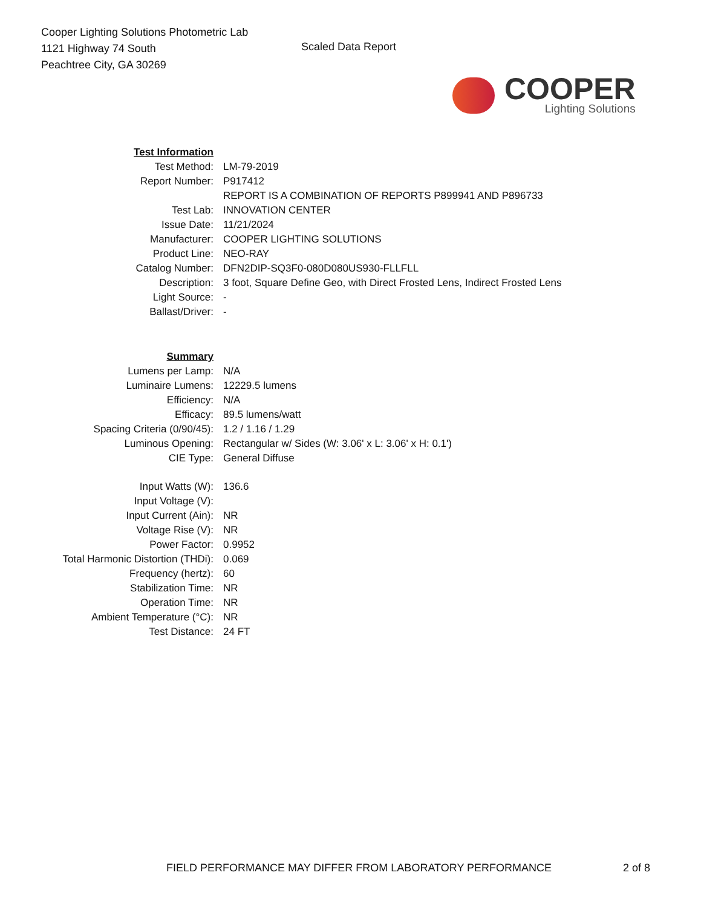Cooper Lighting Solutions Photometric Lab
1121 Highway 74 South
Peachtree City, GA 30269
Scaled Data Report
COOPER
Lighting Solutions
| Test Information | |
| Test Method: | LM-79-2019 |
| Report Number: | P917412 |
| | REPORT IS A COMBINATION OF REPORTS P899941 AND P896733 |
| Test Lab: | INNOVATION CENTER |
| Issue Date: | 11/21/2024 |
| Manufacturer: | COOPER LIGHTING SOLUTIONS |
| Product Line: | NEO-RAY |
| Catalog Number: | DFN2DIP-SQ3F0-080D080US930-FLLFLL |
| Description: | 3 foot, Square Define Geo, with Direct Frosted Lens, Indirect Frosted Lens |
| Light Source: | - |
| Ballast/Driver: | - |
| Summary | |
| Lumens per Lamp: | N/A |
| Luminaire Lumens: | 12229.5 lumens |
| Efficiency: | N/A |
| Efficacy: | 89.5 lumens/watt |
| Spacing Criteria (0/90/45): | 1.2 / 1.16 / 1.29 |
| Luminous Opening: | Rectangular w/ Sides (W: 3.06' x L: 3.06' x H: 0.1') |
| CIE Type: | General Diffuse |
| Input Watts (W): | 136.6 |
| Input Voltage (V): | |
| Input Current (Ain): | NR |
| Voltage Rise (V): | NR |
| Power Factor: | 0.9952 |
| Total Harmonic Distortion (THDi): | 0.069 |
| Frequency (hertz): | 60 |
| Stabilization Time: | NR |
| Operation Time: | NR |
| Ambient Temperature (°C): | NR |
| Test Distance: | 24 FT |
FIELD PERFORMANCE MAY DIFFER FROM LABORATORY PERFORMANCE
2 of 8